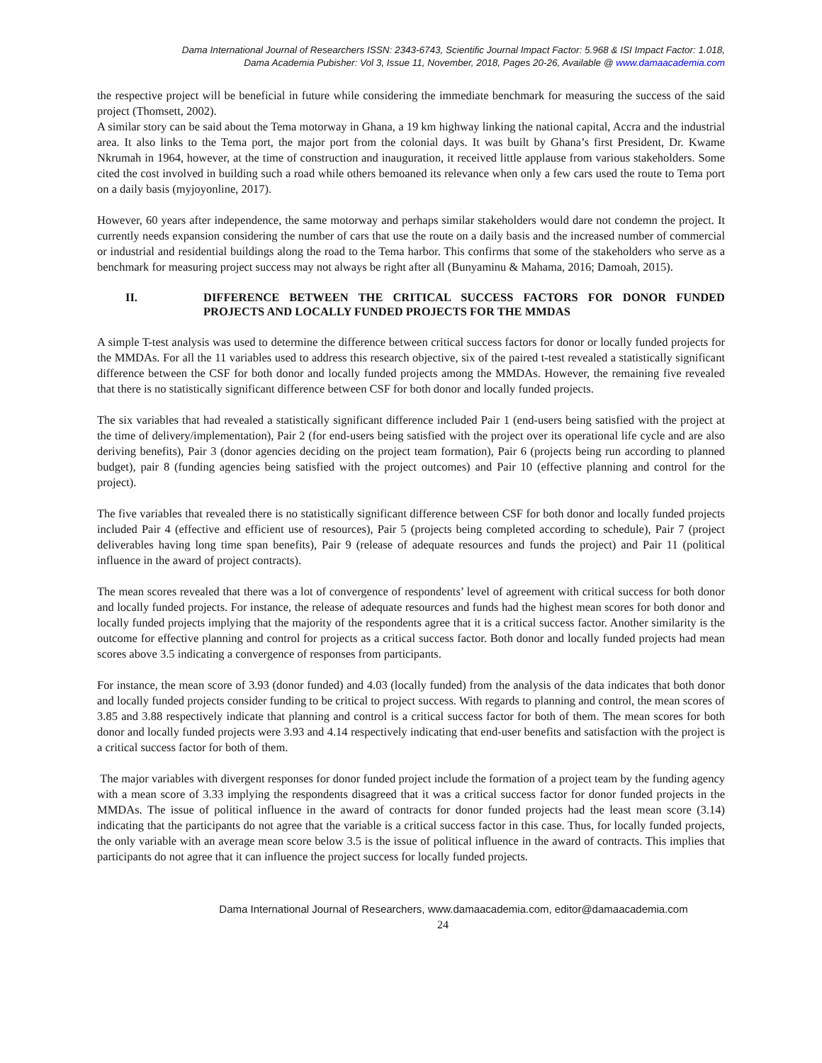Dama International Journal of Researchers ISSN: 2343-6743, Scientific Journal Impact Factor: 5.968 & ISI Impact Factor: 1.018,
Dama Academia Pubisher: Vol 3, Issue 11, November, 2018, Pages 20-26, Available @ www.damaacademia.com
the respective project will be beneficial in future while considering the immediate benchmark for measuring the success of the said project (Thomsett, 2002).
A similar story can be said about the Tema motorway in Ghana, a 19 km highway linking the national capital, Accra and the industrial area. It also links to the Tema port, the major port from the colonial days. It was built by Ghana’s first President, Dr. Kwame Nkrumah in 1964, however, at the time of construction and inauguration, it received little applause from various stakeholders. Some cited the cost involved in building such a road while others bemoaned its relevance when only a few cars used the route to Tema port on a daily basis (myjoyonline, 2017).
However, 60 years after independence, the same motorway and perhaps similar stakeholders would dare not condemn the project. It currently needs expansion considering the number of cars that use the route on a daily basis and the increased number of commercial or industrial and residential buildings along the road to the Tema harbor. This confirms that some of the stakeholders who serve as a benchmark for measuring project success may not always be right after all (Bunyaminu & Mahama, 2016; Damoah, 2015).
II. DIFFERENCE BETWEEN THE CRITICAL SUCCESS FACTORS FOR DONOR FUNDED PROJECTS AND LOCALLY FUNDED PROJECTS FOR THE MMDAS
A simple T-test analysis was used to determine the difference between critical success factors for donor or locally funded projects for the MMDAs. For all the 11 variables used to address this research objective, six of the paired t-test revealed a statistically significant difference between the CSF for both donor and locally funded projects among the MMDAs. However, the remaining five revealed that there is no statistically significant difference between CSF for both donor and locally funded projects.
The six variables that had revealed a statistically significant difference included Pair 1 (end-users being satisfied with the project at the time of delivery/implementation), Pair 2 (for end-users being satisfied with the project over its operational life cycle and are also deriving benefits), Pair 3 (donor agencies deciding on the project team formation), Pair 6 (projects being run according to planned budget), pair 8 (funding agencies being satisfied with the project outcomes) and Pair 10 (effective planning and control for the project).
The five variables that revealed there is no statistically significant difference between CSF for both donor and locally funded projects included Pair 4 (effective and efficient use of resources), Pair 5 (projects being completed according to schedule), Pair 7 (project deliverables having long time span benefits), Pair 9 (release of adequate resources and funds the project) and Pair 11 (political influence in the award of project contracts).
The mean scores revealed that there was a lot of convergence of respondents’ level of agreement with critical success for both donor and locally funded projects. For instance, the release of adequate resources and funds had the highest mean scores for both donor and locally funded projects implying that the majority of the respondents agree that it is a critical success factor. Another similarity is the outcome for effective planning and control for projects as a critical success factor. Both donor and locally funded projects had mean scores above 3.5 indicating a convergence of responses from participants.
For instance, the mean score of 3.93 (donor funded) and 4.03 (locally funded) from the analysis of the data indicates that both donor and locally funded projects consider funding to be critical to project success. With regards to planning and control, the mean scores of 3.85 and 3.88 respectively indicate that planning and control is a critical success factor for both of them. The mean scores for both donor and locally funded projects were 3.93 and 4.14 respectively indicating that end-user benefits and satisfaction with the project is a critical success factor for both of them.
The major variables with divergent responses for donor funded project include the formation of a project team by the funding agency with a mean score of 3.33 implying the respondents disagreed that it was a critical success factor for donor funded projects in the MMDAs. The issue of political influence in the award of contracts for donor funded projects had the least mean score (3.14) indicating that the participants do not agree that the variable is a critical success factor in this case. Thus, for locally funded projects, the only variable with an average mean score below 3.5 is the issue of political influence in the award of contracts. This implies that participants do not agree that it can influence the project success for locally funded projects.
Dama International Journal of Researchers, www.damaacademia.com, editor@damaacademia.com
24